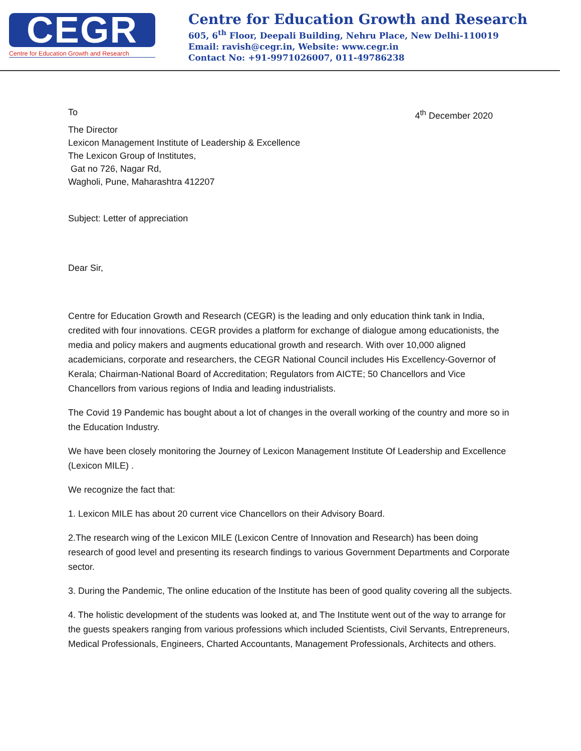CEGR
Centre for Education Growth and Research
Centre for Education Growth and Research
605, 6<sup>th</sup> Floor, Deepali Building, Nehru Place, New Delhi-110019
Email: ravish@cegr.in, Website: www.cegr.in
Contact No: +91-9971026007, 011-49786238
To 4<sup>th</sup> December 2020
The Director
Lexicon Management Institute of Leadership & Excellence
The Lexicon Group of Institutes,
Gat no 726, Nagar Rd,
Wagholi, Pune, Maharashtra 412207
Subject: Letter of appreciation
Dear Sir,
Centre for Education Growth and Research (CEGR) is the leading and only education think tank in India, credited with four innovations. CEGR provides a platform for exchange of dialogue among educationists, the media and policy makers and augments educational growth and research. With over 10,000 aligned academicians, corporate and researchers, the CEGR National Council includes His Excellency-Governor of Kerala; Chairman-National Board of Accreditation; Regulators from AICTE; 50 Chancellors and Vice Chancellors from various regions of India and leading industrialists.
The Covid 19 Pandemic has bought about a lot of changes in the overall working of the country and more so in the Education Industry.
We have been closely monitoring the Journey of Lexicon Management Institute Of Leadership and Excellence (Lexicon MILE) .
We recognize the fact that:
1. Lexicon MILE has about 20 current vice Chancellors on their Advisory Board.
2.The research wing of the Lexicon MILE (Lexicon Centre of Innovation and Research) has been doing research of good level and presenting its research findings to various Government Departments and Corporate sector.
3. During the Pandemic, The online education of the Institute has been of good quality covering all the subjects.
4. The holistic development of the students was looked at, and The Institute went out of the way to arrange for the guests speakers ranging from various professions which included Scientists, Civil Servants, Entrepreneurs, Medical Professionals, Engineers, Charted Accountants, Management Professionals, Architects and others.